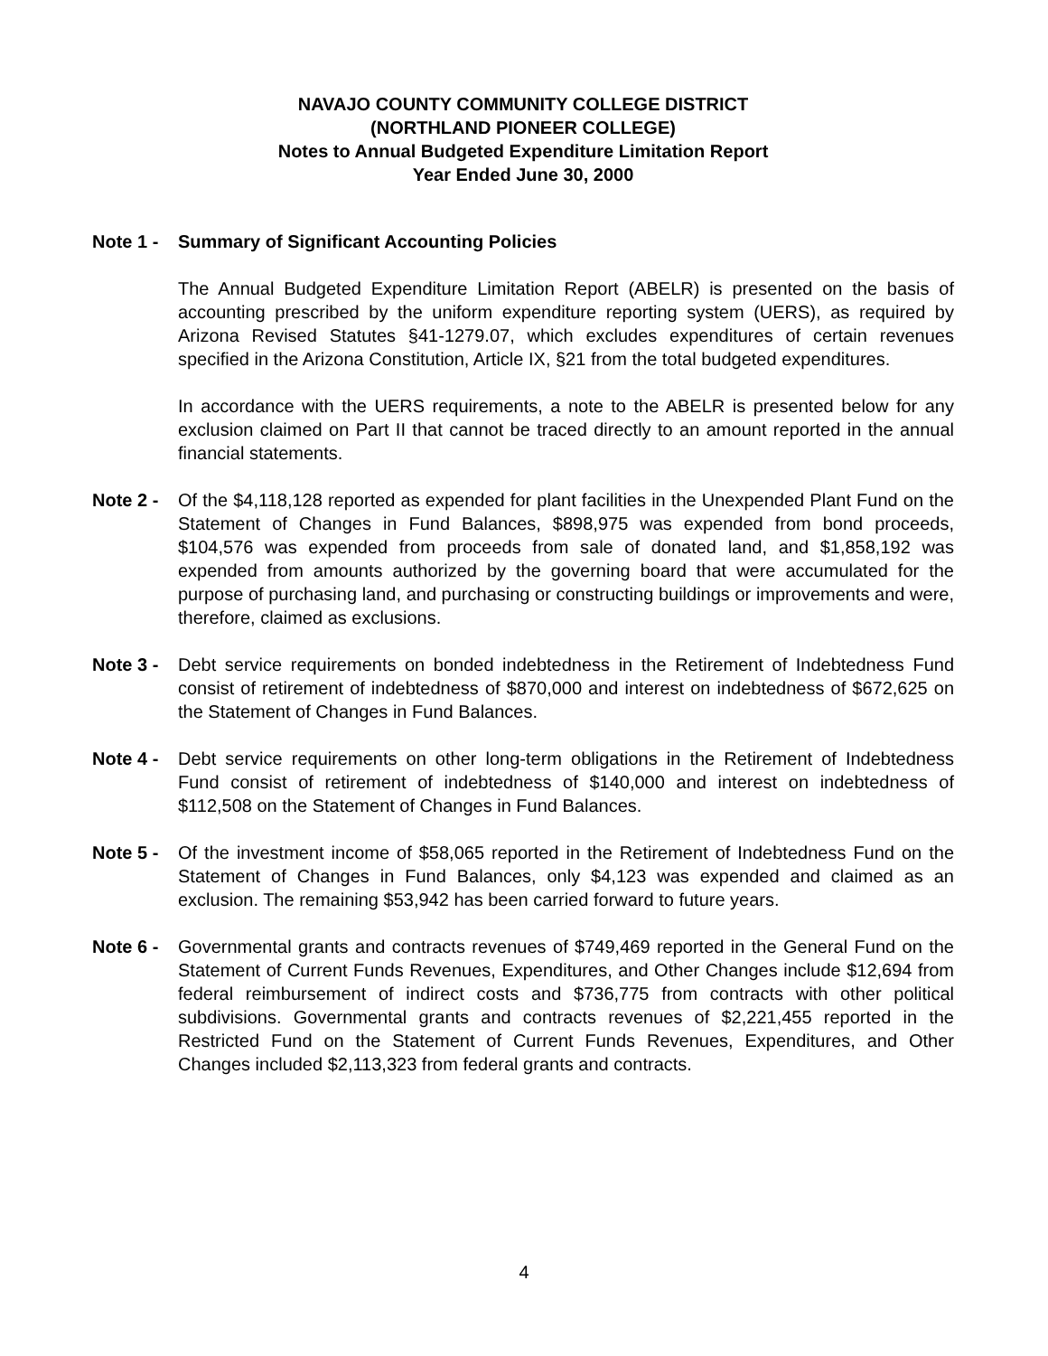NAVAJO COUNTY COMMUNITY COLLEGE DISTRICT
(NORTHLAND PIONEER COLLEGE)
Notes to Annual Budgeted Expenditure Limitation Report
Year Ended June 30, 2000
Note 1 - Summary of Significant Accounting Policies
The Annual Budgeted Expenditure Limitation Report (ABELR) is presented on the basis of accounting prescribed by the uniform expenditure reporting system (UERS), as required by Arizona Revised Statutes §41-1279.07, which excludes expenditures of certain revenues specified in the Arizona Constitution, Article IX, §21 from the total budgeted expenditures.
In accordance with the UERS requirements, a note to the ABELR is presented below for any exclusion claimed on Part II that cannot be traced directly to an amount reported in the annual financial statements.
Note 2 - Of the $4,118,128 reported as expended for plant facilities in the Unexpended Plant Fund on the Statement of Changes in Fund Balances, $898,975 was expended from bond proceeds, $104,576 was expended from proceeds from sale of donated land, and $1,858,192 was expended from amounts authorized by the governing board that were accumulated for the purpose of purchasing land, and purchasing or constructing buildings or improvements and were, therefore, claimed as exclusions.
Note 3 - Debt service requirements on bonded indebtedness in the Retirement of Indebtedness Fund consist of retirement of indebtedness of $870,000 and interest on indebtedness of $672,625 on the Statement of Changes in Fund Balances.
Note 4 - Debt service requirements on other long-term obligations in the Retirement of Indebtedness Fund consist of retirement of indebtedness of $140,000 and interest on indebtedness of $112,508 on the Statement of Changes in Fund Balances.
Note 5 - Of the investment income of $58,065 reported in the Retirement of Indebtedness Fund on the Statement of Changes in Fund Balances, only $4,123 was expended and claimed as an exclusion. The remaining $53,942 has been carried forward to future years.
Note 6 - Governmental grants and contracts revenues of $749,469 reported in the General Fund on the Statement of Current Funds Revenues, Expenditures, and Other Changes include $12,694 from federal reimbursement of indirect costs and $736,775 from contracts with other political subdivisions. Governmental grants and contracts revenues of $2,221,455 reported in the Restricted Fund on the Statement of Current Funds Revenues, Expenditures, and Other Changes included $2,113,323 from federal grants and contracts.
4